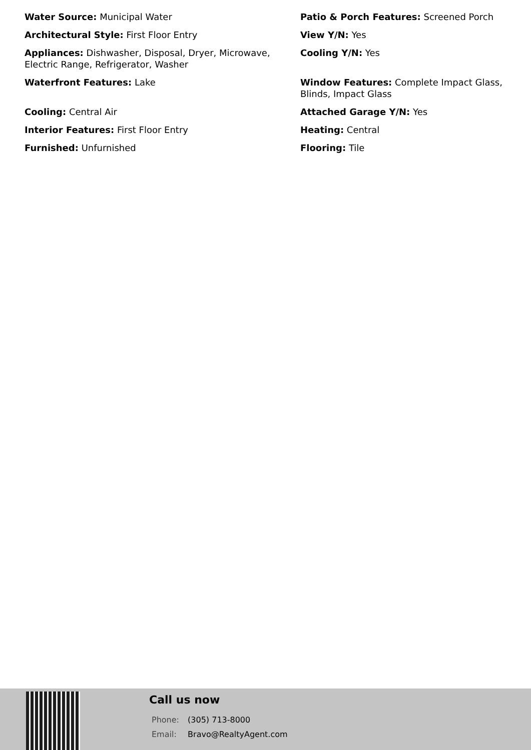Water Source: Municipal Water
Architectural Style: First Floor Entry
Appliances: Dishwasher, Disposal, Dryer, Microwave, Electric Range, Refrigerator, Washer
Waterfront Features: Lake
Cooling: Central Air
Interior Features: First Floor Entry
Furnished: Unfurnished
Patio & Porch Features: Screened Porch
View Y/N: Yes
Cooling Y/N: Yes
Window Features: Complete Impact Glass, Blinds, Impact Glass
Attached Garage Y/N: Yes
Heating: Central
Flooring: Tile
Call us now
Phone: (305) 713-8000
Email: Bravo@RealtyAgent.com